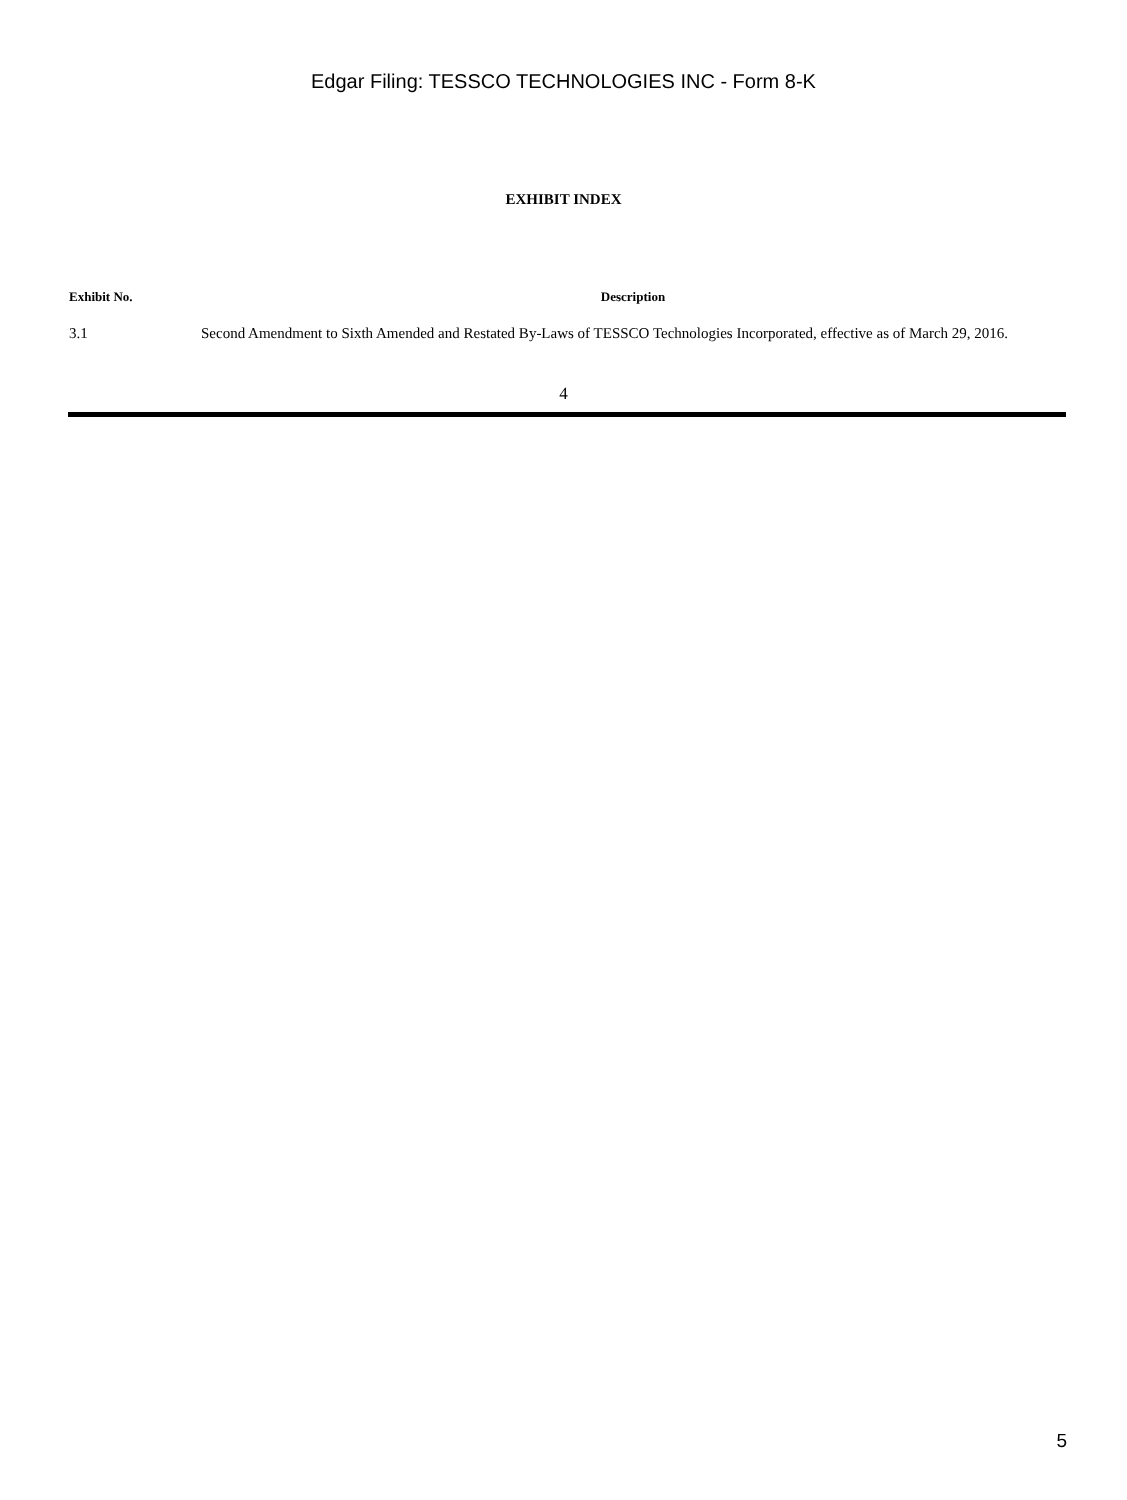Edgar Filing: TESSCO TECHNOLOGIES INC - Form 8-K
EXHIBIT INDEX
| Exhibit No. | Description |
| --- | --- |
| 3.1 | Second Amendment to Sixth Amended and Restated By-Laws of TESSCO Technologies Incorporated, effective as of March 29, 2016. |
4
5